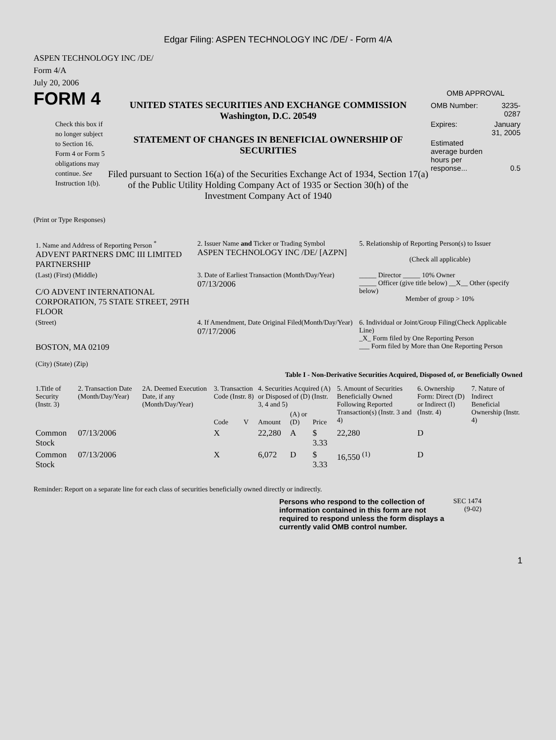Edgar Filing: ASPEN TECHNOLOGY INC /DE/ - Form 4/A
ASPEN TECHNOLOGY INC /DE/
Form 4/A
July 20, 2006
FORM 4
Check this box if no longer subject to Section 16. Form 4 or Form 5 obligations may continue. See Instruction 1(b).
UNITED STATES SECURITIES AND EXCHANGE COMMISSION
Washington, D.C. 20549
STATEMENT OF CHANGES IN BENEFICIAL OWNERSHIP OF SECURITIES
Filed pursuant to Section 16(a) of the Securities Exchange Act of 1934, Section 17(a) of the Public Utility Holding Company Act of 1935 or Section 30(h) of the Investment Company Act of 1940
OMB APPROVAL
| OMB Number: | 3235-0287 |
| Expires: | January 31, 2005 |
| Estimated average burden hours per response... | 0.5 |
(Print or Type Responses)
| 1. Name and Address of Reporting Person <sup>*</sup> ADVENT PARTNERS DMC III LIMITED PARTNERSHIP | 2. Issuer Name and Ticker or Trading Symbol ASPEN TECHNOLOGY INC /DE/ [AZPN] | 5. Relationship of Reporting Person(s) to Issuer (Check all applicable) |
| (Last) (First) (Middle) C/O ADVENT INTERNATIONAL CORPORATION, 75 STATE STREET, 29TH FLOOR | 3. Date of Earliest Transaction (Month/Day/Year) 07/13/2006 | _____ Director _____ 10% Owner _____ Officer (give title below) __X__ Other (specify below) Member of group > 10% |
| (Street) BOSTON, MA 02109 (City) (State) (Zip) | 4. If Amendment, Date Original Filed(Month/Day/Year) 07/17/2006 | 6. Individual or Joint/Group Filing(Check Applicable Line) _X_ Form filed by One Reporting Person ___ Form filed by More than One Reporting Person |
Table I - Non-Derivative Securities Acquired, Disposed of, or Beneficially Owned
| 1.Title of Security (Instr. 3) | 2. Transaction Date (Month/Day/Year) | 2A. Deemed Execution Date, if any (Month/Day/Year) | 3. Transaction Code (Instr. 8) | | 4. Securities Acquired (A) or Disposed of (D) (Instr. 3, 4 and 5) | | | 5. Amount of Securities Beneficially Owned Following Reported Transaction(s) (Instr. 3 and 4) | 6. Ownership Form: Direct (D) or Indirect (I) (Instr. 4) | 7. Nature of Indirect Beneficial Ownership (Instr. 4) |
| --- | --- | --- | --- | --- | --- | --- | --- | --- | --- | --- |
| | | | Code | V | Amount | (A) or (D) | Price | | | |
| Common Stock | 07/13/2006 | | X | | 22,280 | A | $ 3.33 | 22,280 | D | |
| Common Stock | 07/13/2006 | | X | | 6,072 | D | $ 3.33 | 16,550 <sup>(1)</sup> | D | |
Reminder: Report on a separate line for each class of securities beneficially owned directly or indirectly.
Persons who respond to the collection of information contained in this form are not required to respond unless the form displays a currently valid OMB control number.
SEC 1474
(9-02)
1